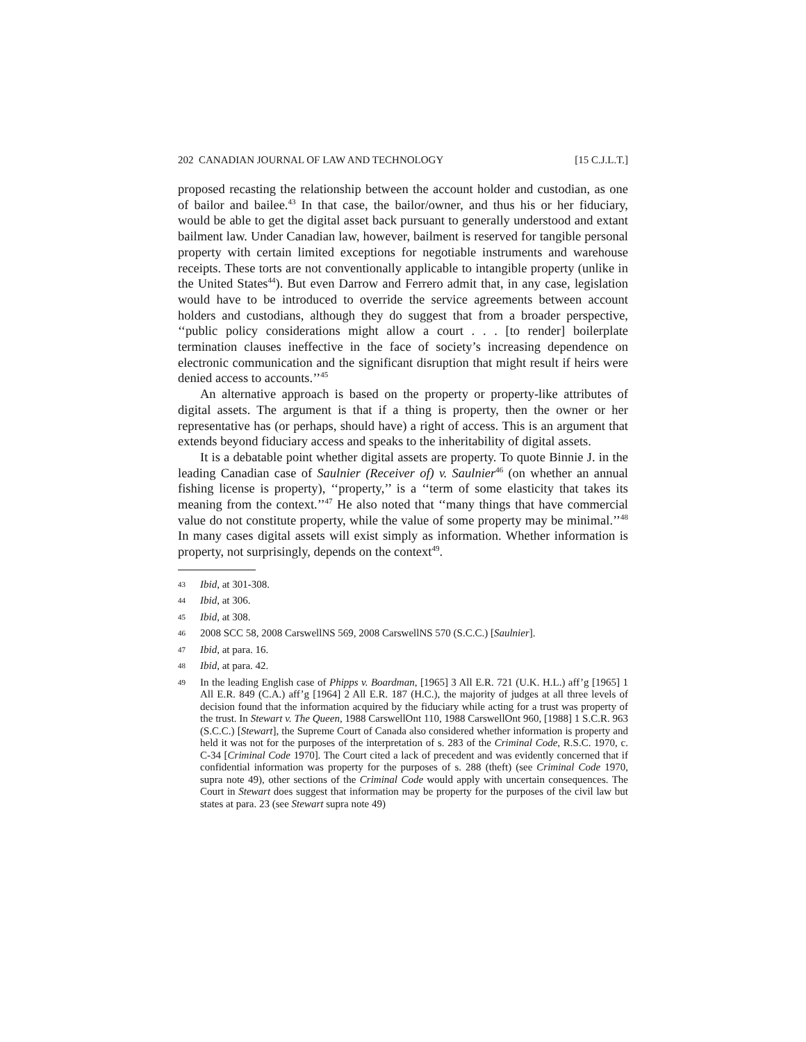202 CANADIAN JOURNAL OF LAW AND TECHNOLOGY [15 C.J.L.T.]
proposed recasting the relationship between the account holder and custodian, as one of bailor and bailee.<sup>43</sup> In that case, the bailor/owner, and thus his or her fiduciary, would be able to get the digital asset back pursuant to generally understood and extant bailment law. Under Canadian law, however, bailment is reserved for tangible personal property with certain limited exceptions for negotiable instruments and warehouse receipts. These torts are not conventionally applicable to intangible property (unlike in the United States<sup>44</sup>). But even Darrow and Ferrero admit that, in any case, legislation would have to be introduced to override the service agreements between account holders and custodians, although they do suggest that from a broader perspective, ‘‘public policy considerations might allow a court . . . [to render] boilerplate termination clauses ineffective in the face of society’s increasing dependence on electronic communication and the significant disruption that might result if heirs were denied access to accounts.’’<sup>45</sup>
An alternative approach is based on the property or property-like attributes of digital assets. The argument is that if a thing is property, then the owner or her representative has (or perhaps, should have) a right of access. This is an argument that extends beyond fiduciary access and speaks to the inheritability of digital assets.
It is a debatable point whether digital assets are property. To quote Binnie J. in the leading Canadian case of Saulnier (Receiver of) v. Saulnier<sup>46</sup> (on whether an annual fishing license is property), ‘‘property,’’ is a ‘‘term of some elasticity that takes its meaning from the context.’’<sup>47</sup> He also noted that ‘‘many things that have commercial value do not constitute property, while the value of some property may be minimal.’’<sup>48</sup> In many cases digital assets will exist simply as information. Whether information is property, not surprisingly, depends on the context<sup>49</sup>.
43 Ibid, at 301-308.
44 Ibid, at 306.
45 Ibid, at 308.
46 2008 SCC 58, 2008 CarswellNS 569, 2008 CarswellNS 570 (S.C.C.) [Saulnier].
47 Ibid, at para. 16.
48 Ibid, at para. 42.
49 In the leading English case of Phipps v. Boardman, [1965] 3 All E.R. 721 (U.K. H.L.) aff’g [1965] 1 All E.R. 849 (C.A.) aff’g [1964] 2 All E.R. 187 (H.C.), the majority of judges at all three levels of decision found that the information acquired by the fiduciary while acting for a trust was property of the trust. In Stewart v. The Queen, 1988 CarswellOnt 110, 1988 CarswellOnt 960, [1988] 1 S.C.R. 963 (S.C.C.) [Stewart], the Supreme Court of Canada also considered whether information is property and held it was not for the purposes of the interpretation of s. 283 of the Criminal Code, R.S.C. 1970, c. C-34 [Criminal Code 1970]. The Court cited a lack of precedent and was evidently concerned that if confidential information was property for the purposes of s. 288 (theft) (see Criminal Code 1970, supra note 49), other sections of the Criminal Code would apply with uncertain consequences. The Court in Stewart does suggest that information may be property for the purposes of the civil law but states at para. 23 (see Stewart supra note 49)